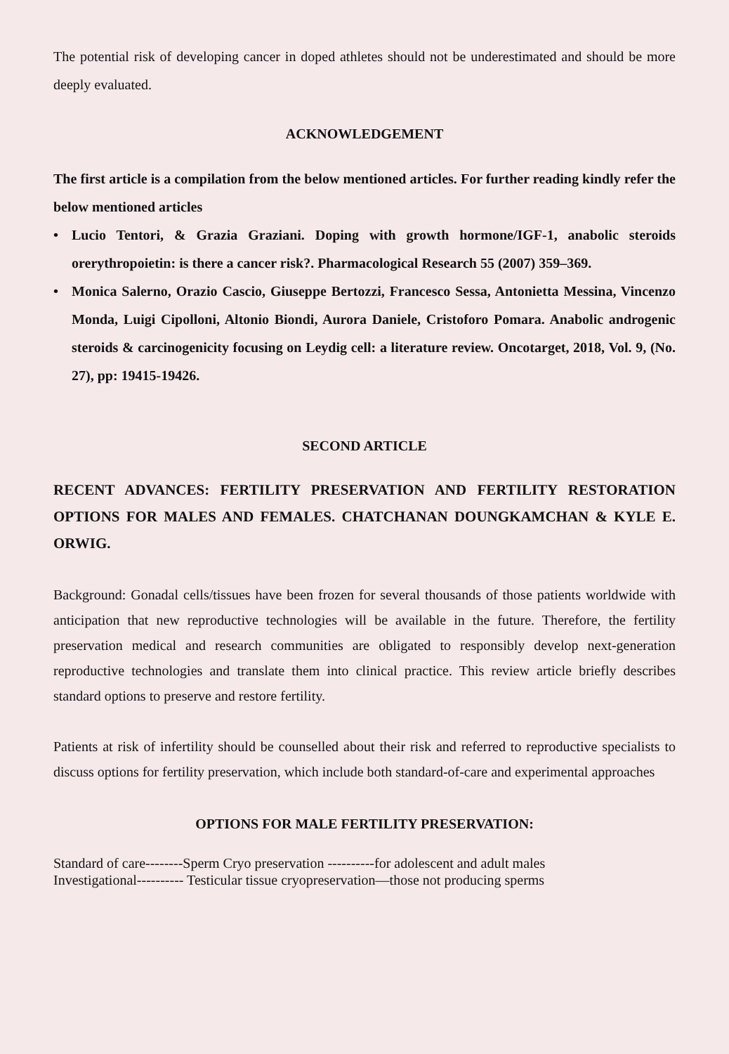The potential risk of developing cancer in doped athletes should not be underestimated and should be more deeply evaluated.
ACKNOWLEDGEMENT
The first article is a compilation from the below mentioned articles. For further reading kindly refer the below mentioned articles
• Lucio Tentori, & Grazia Graziani. Doping with growth hormone/IGF-1, anabolic steroids orerythropoietin: is there a cancer risk?. Pharmacological Research 55 (2007) 359–369.
• Monica Salerno, Orazio Cascio, Giuseppe Bertozzi, Francesco Sessa, Antonietta Messina, Vincenzo Monda, Luigi Cipolloni, Altonio Biondi, Aurora Daniele, Cristoforo Pomara. Anabolic androgenic steroids & carcinogenicity focusing on Leydig cell: a literature review. Oncotarget, 2018, Vol. 9, (No. 27), pp: 19415-19426.
SECOND ARTICLE
RECENT ADVANCES: FERTILITY PRESERVATION AND FERTILITY RESTORATION OPTIONS FOR MALES AND FEMALES. CHATCHANAN DOUNGKAMCHAN & KYLE E. ORWIG.
Background: Gonadal cells/tissues have been frozen for several thousands of those patients worldwide with anticipation that new reproductive technologies will be available in the future. Therefore, the fertility preservation medical and research communities are obligated to responsibly develop next-generation reproductive technologies and translate them into clinical practice. This review article briefly describes standard options to preserve and restore fertility.
Patients at risk of infertility should be counselled about their risk and referred to reproductive specialists to discuss options for fertility preservation, which include both standard-of-care and experimental approaches
OPTIONS FOR MALE FERTILITY PRESERVATION:
Standard of care--------Sperm Cryo preservation ----------for adolescent and adult males
Investigational---------- Testicular tissue cryopreservation—those not producing sperms